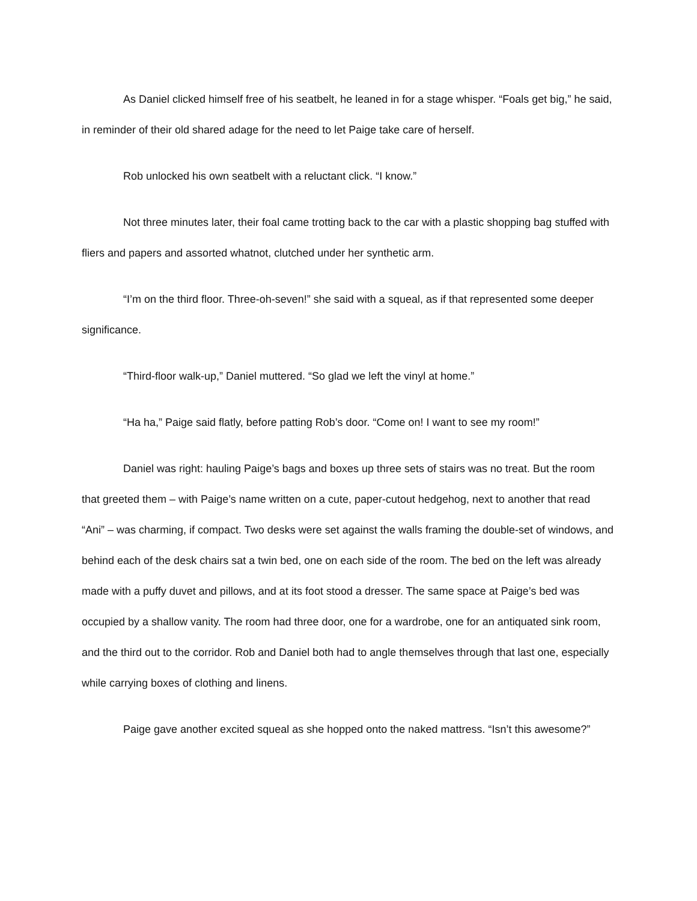As Daniel clicked himself free of his seatbelt, he leaned in for a stage whisper. “Foals get big,” he said, in reminder of their old shared adage for the need to let Paige take care of herself.
Rob unlocked his own seatbelt with a reluctant click. “I know.”
Not three minutes later, their foal came trotting back to the car with a plastic shopping bag stuffed with fliers and papers and assorted whatnot, clutched under her synthetic arm.
“I’m on the third floor. Three-oh-seven!” she said with a squeal, as if that represented some deeper significance.
“Third-floor walk-up,” Daniel muttered. “So glad we left the vinyl at home.”
“Ha ha,” Paige said flatly, before patting Rob’s door. “Come on! I want to see my room!”
Daniel was right: hauling Paige’s bags and boxes up three sets of stairs was no treat. But the room that greeted them – with Paige’s name written on a cute, paper-cutout hedgehog, next to another that read “Ani” – was charming, if compact. Two desks were set against the walls framing the double-set of windows, and behind each of the desk chairs sat a twin bed, one on each side of the room. The bed on the left was already made with a puffy duvet and pillows, and at its foot stood a dresser. The same space at Paige’s bed was occupied by a shallow vanity. The room had three door, one for a wardrobe, one for an antiquated sink room, and the third out to the corridor. Rob and Daniel both had to angle themselves through that last one, especially while carrying boxes of clothing and linens.
Paige gave another excited squeal as she hopped onto the naked mattress. “Isn’t this awesome?”